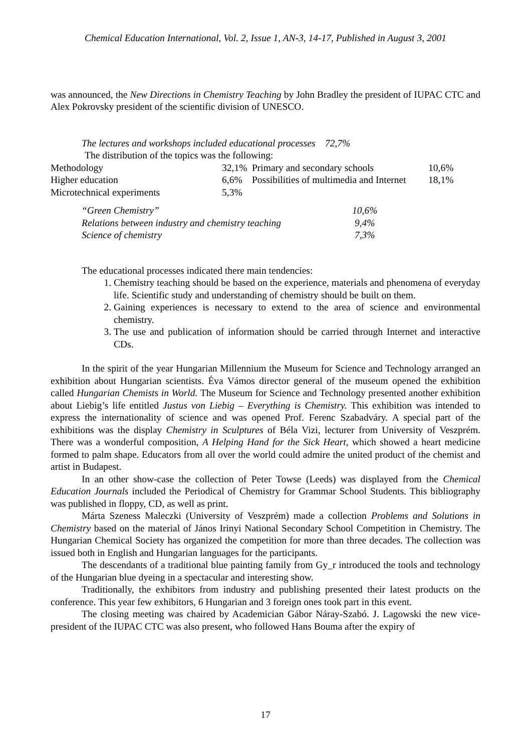Chemical Education International, Vol. 2, Issue 1, AN-3, 14-17, Published in August 3, 2001
was announced, the New Directions in Chemistry Teaching by John Bradley the president of IUPAC CTC and Alex Pokrovsky president of the scientific division of UNESCO.
The lectures and workshops included educational processes 72,7%
The distribution of the topics was the following:
| Methodology | 32,1% | Primary and secondary schools | 10,6% |
| Higher education | 6,6% | Possibilities of multimedia and Internet | 18,1% |
| Microtechnical experiments | 5,3% | | |
| “Green Chemistry” | 10,6% |
| Relations between industry and chemistry teaching | 9,4% |
| Science of chemistry | 7,3% |
The educational processes indicated there main tendencies:
1. Chemistry teaching should be based on the experience, materials and phenomena of everyday life. Scientific study and understanding of chemistry should be built on them.
2. Gaining experiences is necessary to extend to the area of science and environmental chemistry.
3. The use and publication of information should be carried through Internet and interactive CDs.
In the spirit of the year Hungarian Millennium the Museum for Science and Technology arranged an exhibition about Hungarian scientists. Éva Vámos director general of the museum opened the exhibition called Hungarian Chemists in World. The Museum for Science and Technology presented another exhibition about Liebig’s life entitled Justus von Liebig – Everything is Chemistry. This exhibition was intended to express the internationality of science and was opened Prof. Ferenc Szabadváry. A special part of the exhibitions was the display Chemistry in Sculptures of Béla Vizi, lecturer from University of Veszprém. There was a wonderful composition, A Helping Hand for the Sick Heart, which showed a heart medicine formed to palm shape. Educators from all over the world could admire the united product of the chemist and artist in Budapest.
In an other show-case the collection of Peter Towse (Leeds) was displayed from the Chemical Education Journals included the Periodical of Chemistry for Grammar School Students. This bibliography was published in floppy, CD, as well as print.
Márta Szeness Maleczki (University of Veszprém) made a collection Problems and Solutions in Chemistry based on the material of János Irinyi National Secondary School Competition in Chemistry. The Hungarian Chemical Society has organized the competition for more than three decades. The collection was issued both in English and Hungarian languages for the participants.
The descendants of a traditional blue painting family from Gy_r introduced the tools and technology of the Hungarian blue dyeing in a spectacular and interesting show.
Traditionally, the exhibitors from industry and publishing presented their latest products on the conference. This year few exhibitors, 6 Hungarian and 3 foreign ones took part in this event.
The closing meeting was chaired by Academician Gábor Náray-Szabó. J. Lagowski the new vice-president of the IUPAC CTC was also present, who followed Hans Bouma after the expiry of
17